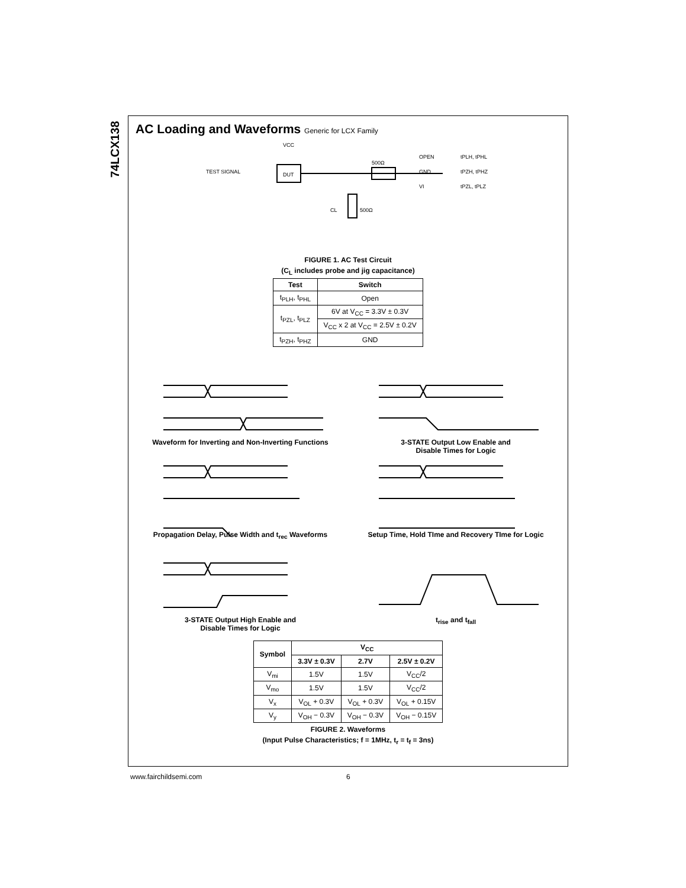74LCX138
AC Loading and Waveforms Generic for LCX Family
DUT
TEST SIGNAL
500Ω
OPEN
GND
VI
CL
500Ω
VCC
tPLH, tPHL
tPZH, tPHZ
tPZL, tPLZ
FIGURE 1. AC Test Circuit
(C<sub>L</sub> includes probe and jig capacitance)
| Test | Switch |
| --- | --- |
| t<sub>PLH</sub>, t<sub>PHL</sub> | Open |
| t<sub>PZL</sub>, t<sub>PLZ</sub> | 6V at V<sub>CC</sub> = 3.3V ± 0.3V |
| | V<sub>CC</sub> x 2 at V<sub>CC</sub> = 2.5V ± 0.2V |
| t<sub>PZH</sub>, t<sub>PHZ</sub> | GND |
Waveform for Inverting and Non-Inverting Functions
3-STATE Output Low Enable and
Disable Times for Logic
Propagation Delay, Pulse Width and t<sub>rec</sub> Waveforms
Setup Time, Hold TIme and Recovery TIme for Logic
3-STATE Output High Enable and
Disable Times for Logic
t<sub>rise</sub> and t<sub>fall</sub>
| Symbol | V<sub>CC</sub> | | |
| --- | --- | --- | --- |
| | 3.3V ± 0.3V | 2.7V | 2.5V ± 0.2V |
| V<sub>mi</sub> | 1.5V | 1.5V | V<sub>CC</sub>/2 |
| V<sub>mo</sub> | 1.5V | 1.5V | V<sub>CC</sub>/2 |
| V<sub>x</sub> | V<sub>OL</sub> + 0.3V | V<sub>OL</sub> + 0.3V | V<sub>OL</sub> + 0.15V |
| V<sub>y</sub> | V<sub>OH</sub> − 0.3V | V<sub>OH</sub> − 0.3V | V<sub>OH</sub> − 0.15V |
FIGURE 2. Waveforms
(Input Pulse Characteristics; f = 1MHz, t<sub>r</sub> = t<sub>f</sub> = 3ns)
www.fairchildsemi.com 6